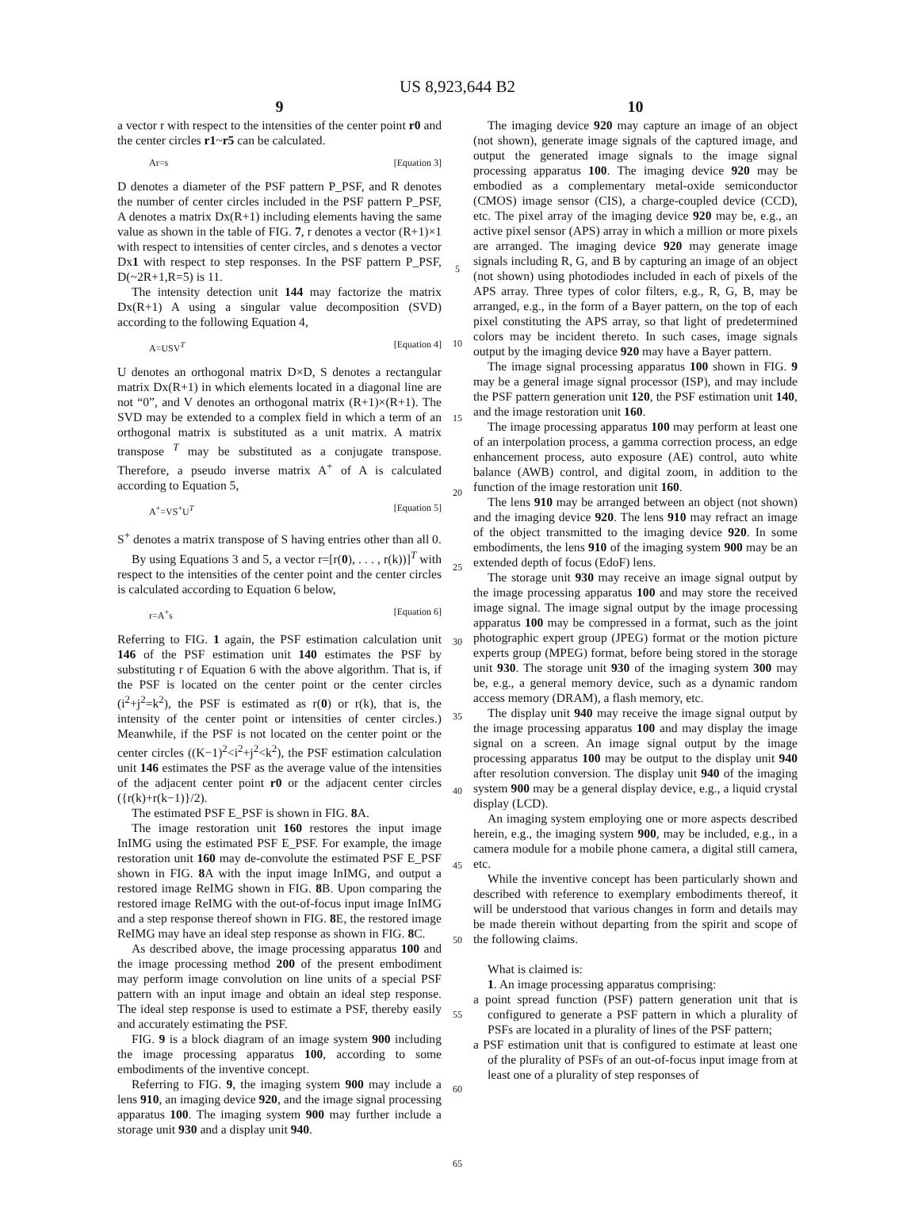US 8,923,644 B2
9
a vector r with respect to the intensities of the center point r0 and the center circles r1~r5 can be calculated.
Ar=s [Equation 3]
D denotes a diameter of the PSF pattern P_PSF, and R denotes the number of center circles included in the PSF pattern P_PSF, A denotes a matrix Dx(R+1) including elements having the same value as shown in the table of FIG. 7, r denotes a vector (R+1)×1 with respect to intensities of center circles, and s denotes a vector Dx1 with respect to step responses. In the PSF pattern P_PSF, D(~2R+1,R=5) is 11.
The intensity detection unit 144 may factorize the matrix Dx(R+1) A using a singular value decomposition (SVD) according to the following Equation 4,
A=USV<sup>T</sup> [Equation 4]
U denotes an orthogonal matrix D×D, S denotes a rectangular matrix Dx(R+1) in which elements located in a diagonal line are not “0”, and V denotes an orthogonal matrix (R+1)×(R+1). The SVD may be extended to a complex field in which a term of an orthogonal matrix is substituted as a unit matrix. A matrix transpose <sup>T</sup> may be substituted as a conjugate transpose. Therefore, a pseudo inverse matrix A<sup>+</sup> of A is calculated according to Equation 5,
A<sup>+</sup>=VS<sup>+</sup>U<sup>T</sup> [Equation 5]
S<sup>+</sup> denotes a matrix transpose of S having entries other than all 0.
By using Equations 3 and 5, a vector r=[r(0), . . . , r(k))]<sup>T</sup> with respect to the intensities of the center point and the center circles is calculated according to Equation 6 below,
r=A<sup>+</sup>s [Equation 6]
Referring to FIG. 1 again, the PSF estimation calculation unit 146 of the PSF estimation unit 140 estimates the PSF by substituting r of Equation 6 with the above algorithm. That is, if the PSF is located on the center point or the center circles (i<sup>2</sup>+j<sup>2</sup>=k<sup>2</sup>), the PSF is estimated as r(0) or r(k), that is, the intensity of the center point or intensities of center circles.) Meanwhile, if the PSF is not located on the center point or the center circles ((K−1)<sup>2</sup><i<sup>2</sup>+j<sup>2</sup><k<sup>2</sup>), the PSF estimation calculation unit 146 estimates the PSF as the average value of the intensities of the adjacent center point r0 or the adjacent center circles ({r(k)+r(k−1)}/2).
The estimated PSF E_PSF is shown in FIG. 8 A.
The image restoration unit 160 restores the input image InIMG using the estimated PSF E_PSF. For example, the image restoration unit 160 may de-convolute the estimated PSF E_PSF shown in FIG. 8 A with the input image InIMG, and output a restored image ReIMG shown in FIG. 8 B. Upon comparing the restored image ReIMG with the out-of-focus input image InIMG and a step response thereof shown in FIG. 8 E, the restored image ReIMG may have an ideal step response as shown in FIG. 8 C.
As described above, the image processing apparatus 100 and the image processing method 200 of the present embodiment may perform image convolution on line units of a special PSF pattern with an input image and obtain an ideal step response. The ideal step response is used to estimate a PSF, thereby easily and accurately estimating the PSF.
FIG. 9 is a block diagram of an image system 900 including the image processing apparatus 100, according to some embodiments of the inventive concept.
Referring to FIG. 9, the imaging system 900 may include a lens 910, an imaging device 920, and the image signal processing apparatus 100. The imaging system 900 may further include a storage unit 930 and a display unit 940.
5
10
15
20
25
30
35
40
45
50
55
60
65
10
The imaging device 920 may capture an image of an object (not shown), generate image signals of the captured image, and output the generated image signals to the image signal processing apparatus 100. The imaging device 920 may be embodied as a complementary metal-oxide semiconductor (CMOS) image sensor (CIS), a charge-coupled device (CCD), etc. The pixel array of the imaging device 920 may be, e.g., an active pixel sensor (APS) array in which a million or more pixels are arranged. The imaging device 920 may generate image signals including R, G, and B by capturing an image of an object (not shown) using photodiodes included in each of pixels of the APS array. Three types of color filters, e.g., R, G, B, may be arranged, e.g., in the form of a Bayer pattern, on the top of each pixel constituting the APS array, so that light of predetermined colors may be incident thereto. In such cases, image signals output by the imaging device 920 may have a Bayer pattern.
The image signal processing apparatus 100 shown in FIG. 9 may be a general image signal processor (ISP), and may include the PSF pattern generation unit 120, the PSF estimation unit 140, and the image restoration unit 160.
The image processing apparatus 100 may perform at least one of an interpolation process, a gamma correction process, an edge enhancement process, auto exposure (AE) control, auto white balance (AWB) control, and digital zoom, in addition to the function of the image restoration unit 160.
The lens 910 may be arranged between an object (not shown) and the imaging device 920. The lens 910 may refract an image of the object transmitted to the imaging device 920. In some embodiments, the lens 910 of the imaging system 900 may be an extended depth of focus (EdoF) lens.
The storage unit 930 may receive an image signal output by the image processing apparatus 100 and may store the received image signal. The image signal output by the image processing apparatus 100 may be compressed in a format, such as the joint photographic expert group (JPEG) format or the motion picture experts group (MPEG) format, before being stored in the storage unit 930. The storage unit 930 of the imaging system 300 may be, e.g., a general memory device, such as a dynamic random access memory (DRAM), a flash memory, etc.
The display unit 940 may receive the image signal output by the image processing apparatus 100 and may display the image signal on a screen. An image signal output by the image processing apparatus 100 may be output to the display unit 940 after resolution conversion. The display unit 940 of the imaging system 900 may be a general display device, e.g., a liquid crystal display (LCD).
An imaging system employing one or more aspects described herein, e.g., the imaging system 900, may be included, e.g., in a camera module for a mobile phone camera, a digital still camera, etc.
While the inventive concept has been particularly shown and described with reference to exemplary embodiments thereof, it will be understood that various changes in form and details may be made therein without departing from the spirit and scope of the following claims.
What is claimed is:
1. An image processing apparatus comprising:
a point spread function (PSF) pattern generation unit that is configured to generate a PSF pattern in which a plurality of PSFs are located in a plurality of lines of the PSF pattern;
a PSF estimation unit that is configured to estimate at least one of the plurality of PSFs of an out-of-focus input image from at least one of a plurality of step responses of